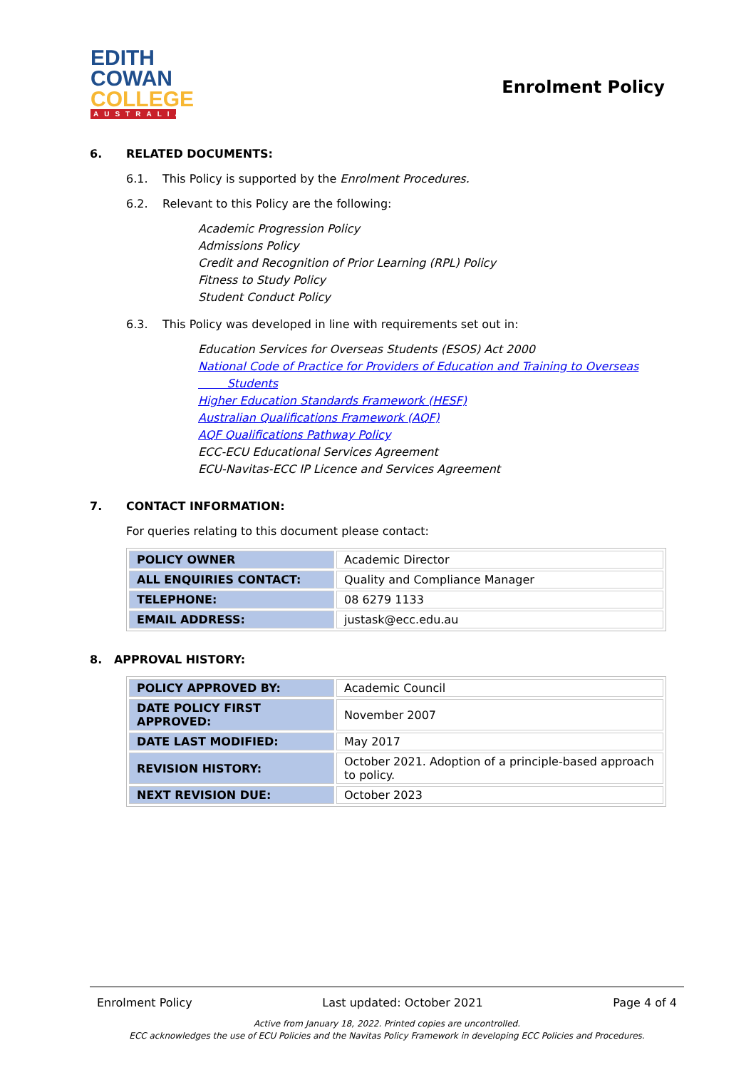EDITH
COWAN
COLLEGE
AUSTRALIA
Enrolment Policy
6. RELATED DOCUMENTS:
6.1. This Policy is supported by the Enrolment Procedures.
6.2. Relevant to this Policy are the following:
Academic Progression Policy
Admissions Policy
Credit and Recognition of Prior Learning (RPL) Policy
Fitness to Study Policy
Student Conduct Policy
6.3. This Policy was developed in line with requirements set out in:
Education Services for Overseas Students (ESOS) Act 2000
National Code of Practice for Providers of Education and Training to Overseas
Students
Higher Education Standards Framework (HESF)
Australian Qualifications Framework (AQF)
AQF Qualifications Pathway Policy
ECC-ECU Educational Services Agreement
ECU-Navitas-ECC IP Licence and Services Agreement
7. CONTACT INFORMATION:
For queries relating to this document please contact:
| POLICY OWNER | Academic Director |
| ALL ENQUIRIES CONTACT: | Quality and Compliance Manager |
| TELEPHONE: | 08 6279 1133 |
| EMAIL ADDRESS: | justask@ecc.edu.au |
8. APPROVAL HISTORY:
| POLICY APPROVED BY: | Academic Council |
| DATE POLICY FIRST APPROVED: | November 2007 |
| DATE LAST MODIFIED: | May 2017 |
| REVISION HISTORY: | October 2021. Adoption of a principle-based approach to policy. |
| NEXT REVISION DUE: | October 2023 |
Enrolment Policy Last updated: October 2021 Page 4 of 4
Active from January 18, 2022. Printed copies are uncontrolled.
ECC acknowledges the use of ECU Policies and the Navitas Policy Framework in developing ECC Policies and Procedures.